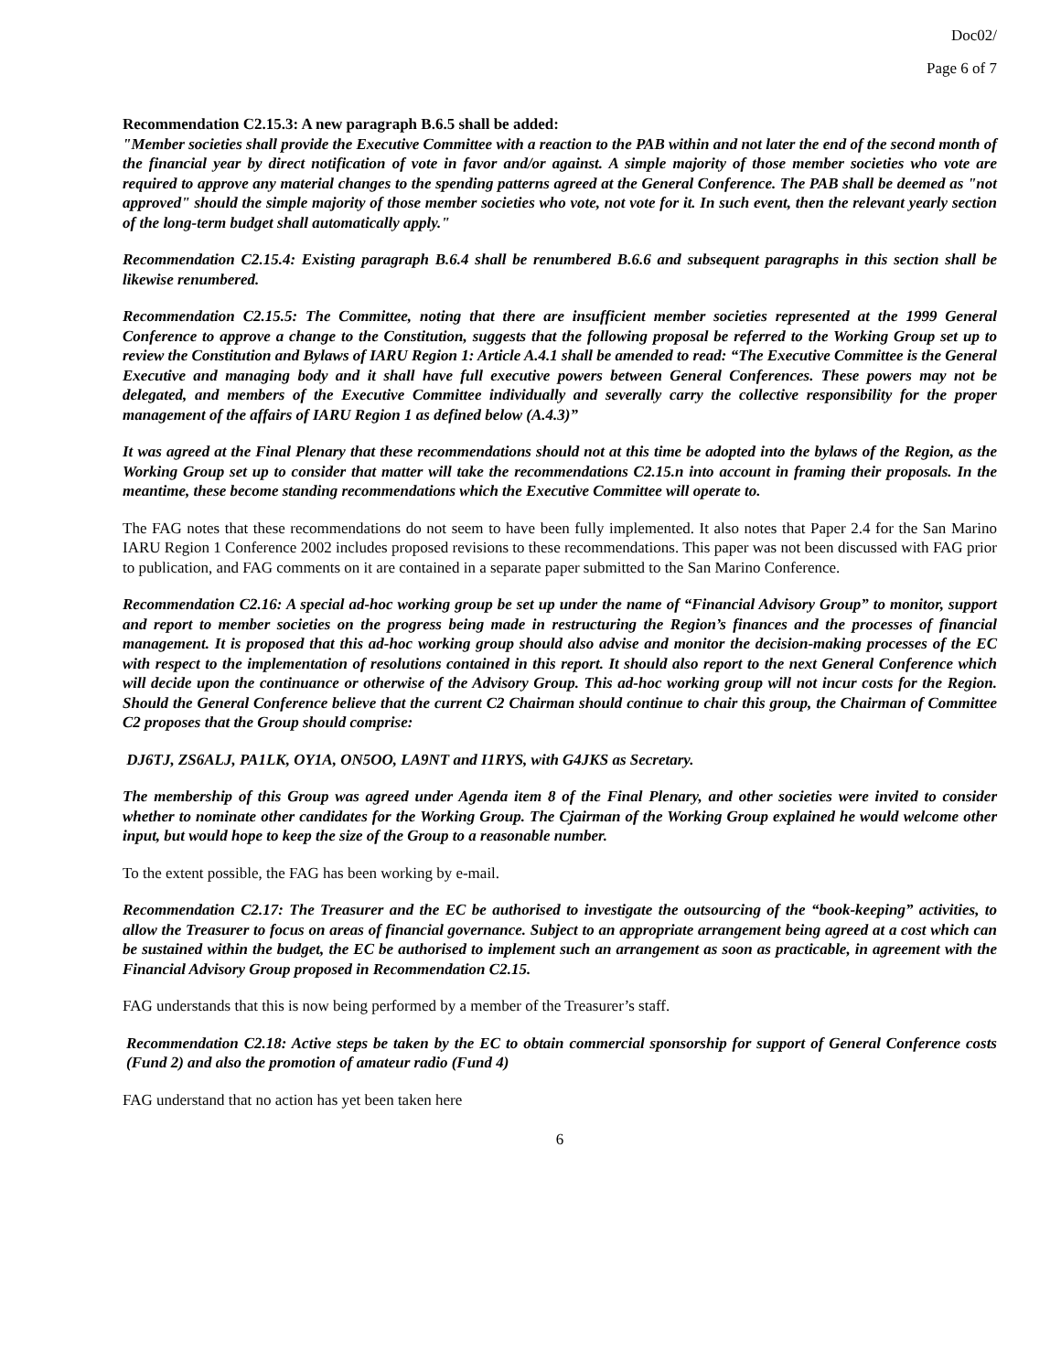Doc02/
Page 6 of 7
Recommendation C2.15.3: A new paragraph B.6.5 shall be added:
"Member societies shall provide the Executive Committee with a reaction to the PAB within and not later the end of the second month of the financial year by direct notification of vote in favor and/or against. A simple majority of those member societies who vote are required to approve any material changes to the spending patterns agreed at the General Conference. The PAB shall be deemed as "not approved" should the simple majority of those member societies who vote, not vote for it. In such event, then the relevant yearly section of the long-term budget shall automatically apply."
Recommendation C2.15.4: Existing paragraph B.6.4 shall be renumbered B.6.6 and subsequent paragraphs in this section shall be likewise renumbered.
Recommendation C2.15.5: The Committee, noting that there are insufficient member societies represented at the 1999 General Conference to approve a change to the Constitution, suggests that the following proposal be referred to the Working Group set up to review the Constitution and Bylaws of IARU Region 1: Article A.4.1 shall be amended to read: “The Executive Committee is the General Executive and managing body and it shall have full executive powers between General Conferences. These powers may not be delegated, and members of the Executive Committee individually and severally carry the collective responsibility for the proper management of the affairs of IARU Region 1 as defined below (A.4.3)”
It was agreed at the Final Plenary that these recommendations should not at this time be adopted into the bylaws of the Region, as the Working Group set up to consider that matter will take the recommendations C2.15.n into account in framing their proposals. In the meantime, these become standing recommendations which the Executive Committee will operate to.
The FAG notes that these recommendations do not seem to have been fully implemented. It also notes that Paper 2.4 for the San Marino IARU Region 1 Conference 2002 includes proposed revisions to these recommendations. This paper was not been discussed with FAG prior to publication, and FAG comments on it are contained in a separate paper submitted to the San Marino Conference.
Recommendation C2.16: A special ad-hoc working group be set up under the name of “Financial Advisory Group” to monitor, support and report to member societies on the progress being made in restructuring the Region’s finances and the processes of financial management. It is proposed that this ad-hoc working group should also advise and monitor the decision-making processes of the EC with respect to the implementation of resolutions contained in this report. It should also report to the next General Conference which will decide upon the continuance or otherwise of the Advisory Group. This ad-hoc working group will not incur costs for the Region. Should the General Conference believe that the current C2 Chairman should continue to chair this group, the Chairman of Committee C2 proposes that the Group should comprise:
DJ6TJ, ZS6ALJ, PA1LK, OY1A, ON5OO, LA9NT and I1RYS, with G4JKS as Secretary.
The membership of this Group was agreed under Agenda item 8 of the Final Plenary, and other societies were invited to consider whether to nominate other candidates for the Working Group. The Cjairman of the Working Group explained he would welcome other input, but would hope to keep the size of the Group to a reasonable number.
To the extent possible, the FAG has been working by e-mail.
Recommendation C2.17: The Treasurer and the EC be authorised to investigate the outsourcing of the “book-keeping” activities, to allow the Treasurer to focus on areas of financial governance. Subject to an appropriate arrangement being agreed at a cost which can be sustained within the budget, the EC be authorised to implement such an arrangement as soon as practicable, in agreement with the Financial Advisory Group proposed in Recommendation C2.15.
FAG understands that this is now being performed by a member of the Treasurer’s staff.
Recommendation C2.18: Active steps be taken by the EC to obtain commercial sponsorship for support of General Conference costs (Fund 2) and also the promotion of amateur radio (Fund 4)
FAG understand that no action has yet been taken here
6